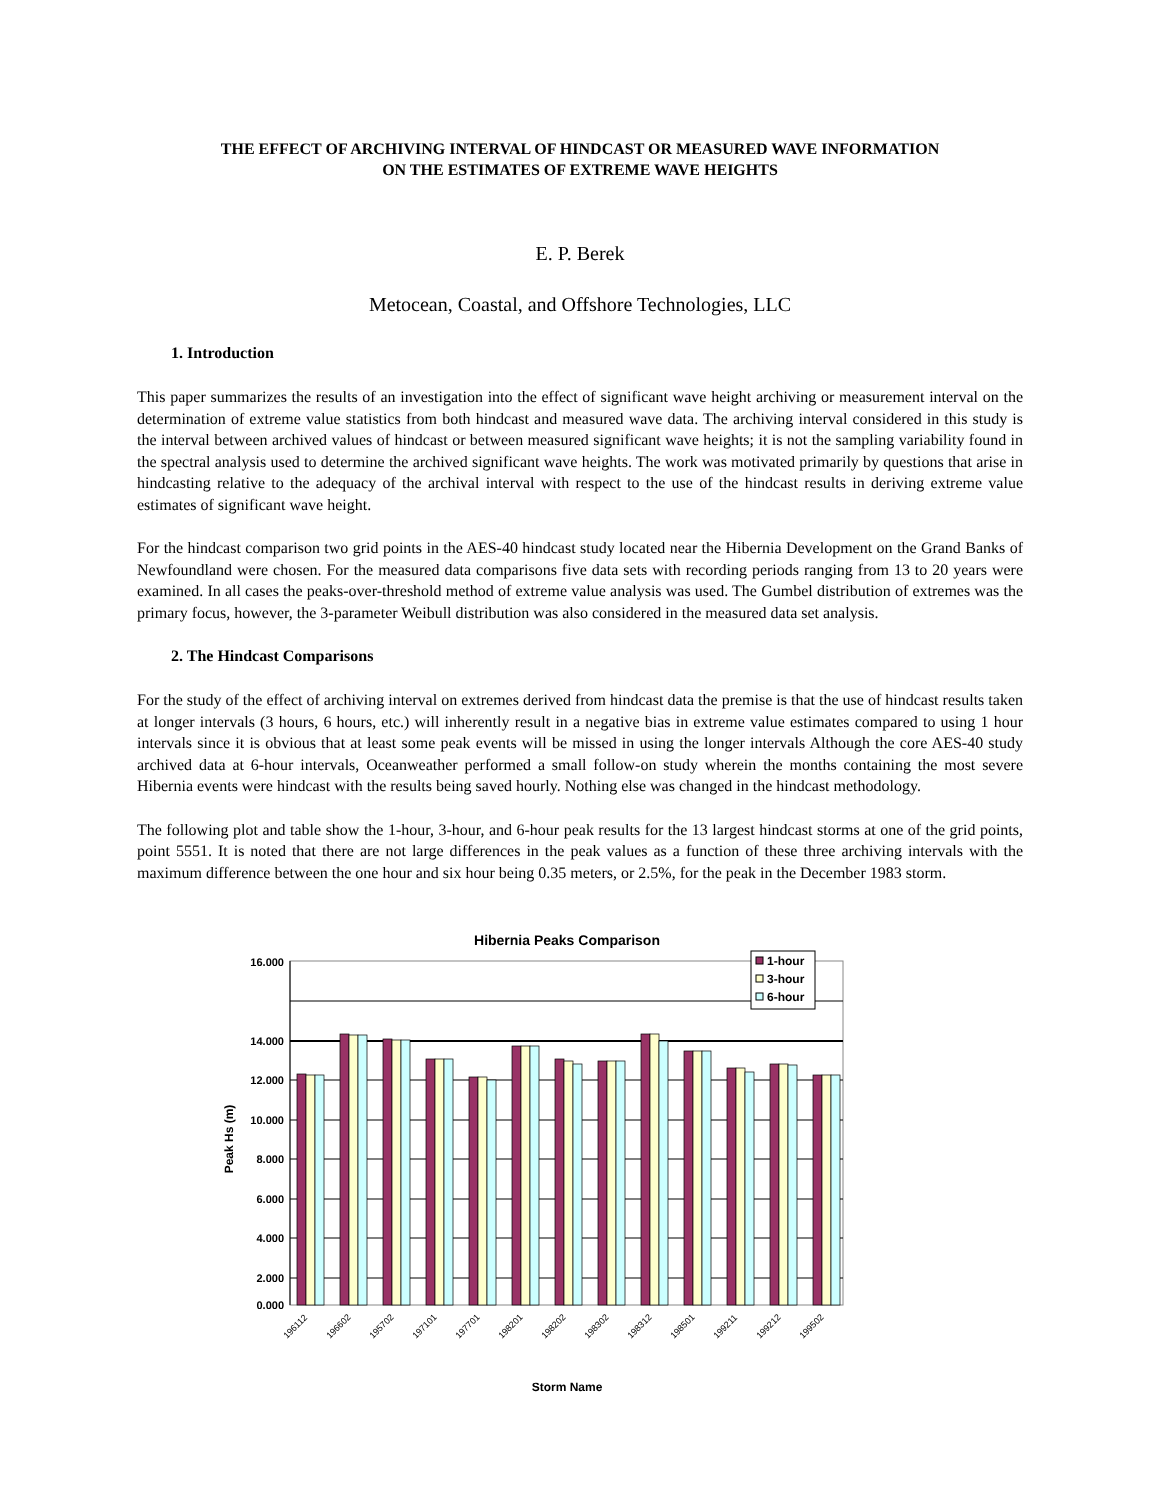THE EFFECT OF ARCHIVING INTERVAL OF HINDCAST OR MEASURED WAVE INFORMATION
ON THE ESTIMATES OF EXTREME WAVE HEIGHTS
E. P. Berek
Metocean, Coastal, and Offshore Technologies, LLC
1. Introduction
This paper summarizes the results of an investigation into the effect of significant wave height archiving or measurement interval on the determination of extreme value statistics from both hindcast and measured wave data. The archiving interval considered in this study is the interval between archived values of hindcast or between measured significant wave heights; it is not the sampling variability found in the spectral analysis used to determine the archived significant wave heights. The work was motivated primarily by questions that arise in hindcasting relative to the adequacy of the archival interval with respect to the use of the hindcast results in deriving extreme value estimates of significant wave height.
For the hindcast comparison two grid points in the AES-40 hindcast study located near the Hibernia Development on the Grand Banks of Newfoundland were chosen. For the measured data comparisons five data sets with recording periods ranging from 13 to 20 years were examined. In all cases the peaks-over-threshold method of extreme value analysis was used. The Gumbel distribution of extremes was the primary focus, however, the 3-parameter Weibull distribution was also considered in the measured data set analysis.
2. The Hindcast Comparisons
For the study of the effect of archiving interval on extremes derived from hindcast data the premise is that the use of hindcast results taken at longer intervals (3 hours, 6 hours, etc.) will inherently result in a negative bias in extreme value estimates compared to using 1 hour intervals since it is obvious that at least some peak events will be missed in using the longer intervals Although the core AES-40 study archived data at 6-hour intervals, Oceanweather performed a small follow-on study wherein the months containing the most severe Hibernia events were hindcast with the results being saved hourly. Nothing else was changed in the hindcast methodology.
The following plot and table show the 1-hour, 3-hour, and 6-hour peak results for the 13 largest hindcast storms at one of the grid points, point 5551. It is noted that there are not large differences in the peak values as a function of these three archiving intervals with the maximum difference between the one hour and six hour being 0.35 meters, or 2.5%, for the peak in the December 1983 storm.
Hibernia Peaks Comparison
16.000
14.000
12.000
10.000
8.000
6.000
4.000
2.000
0.000
Peak Hs (m)
196112
196602
195702
197101
197701
198201
198202
198302
198312
198501
199211
199212
199502
Storm Name
1-hour
3-hour
6-hour